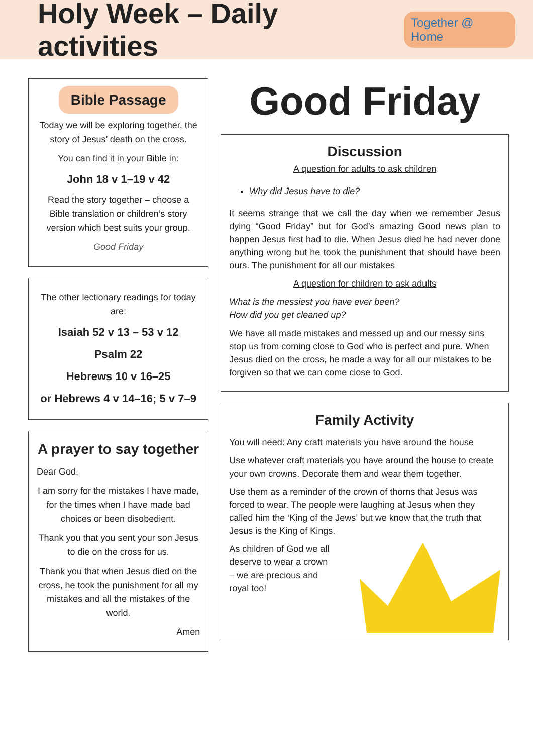Holy Week – Daily activities
Together @ Home
Bible Passage
Today we will be exploring together, the story of Jesus’ death on the cross.
You can find it in your Bible in:
John 18 v 1–19 v 42
Read the story together – choose a Bible translation or children’s story version which best suits your group.
Good Friday
The other lectionary readings for today are:
Isaiah 52 v 13 – 53 v 12
Psalm 22
Hebrews 10 v 16–25
or Hebrews 4 v 14–16; 5 v 7–9
A prayer to say together
Dear God,
I am sorry for the mistakes I have made, for the times when I have made bad choices or been disobedient.
Thank you that you sent your son Jesus to die on the cross for us.
Thank you that when Jesus died on the cross, he took the punishment for all my mistakes and all the mistakes of the world.
Amen
Good Friday
Discussion
A question for adults to ask children
Why did Jesus have to die?
It seems strange that we call the day when we remember Jesus dying “Good Friday” but for God’s amazing Good news plan to happen Jesus first had to die. When Jesus died he had never done anything wrong but he took the punishment that should have been ours. The punishment for all our mistakes
A question for children to ask adults
What is the messiest you have ever been?
How did you get cleaned up?
We have all made mistakes and messed up and our messy sins stop us from coming close to God who is perfect and pure. When Jesus died on the cross, he made a way for all our mistakes to be forgiven so that we can come close to God.
Family Activity
You will need: Any craft materials you have around the house
Use whatever craft materials you have around the house to create your own crowns. Decorate them and wear them together.
Use them as a reminder of the crown of thorns that Jesus was forced to wear. The people were laughing at Jesus when they called him the ‘King of the Jews’ but we know that the truth that Jesus is the King of Kings.
As children of God we all deserve to wear a crown – we are precious and royal too!